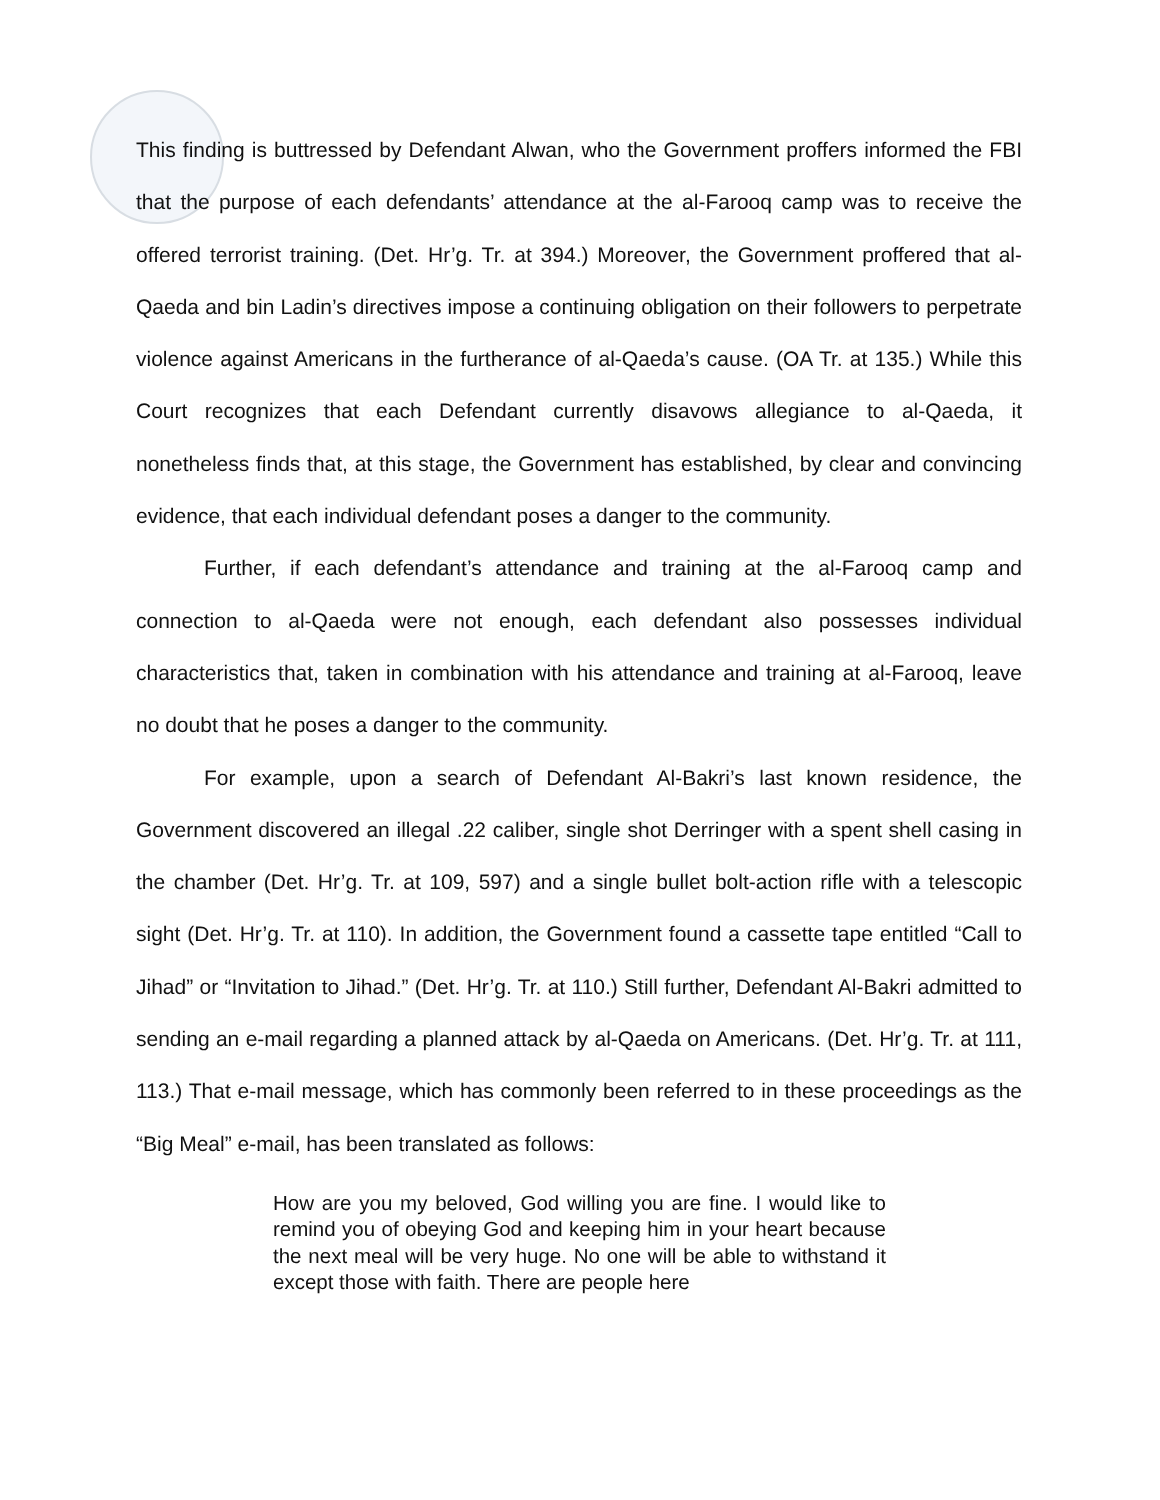This finding is buttressed by Defendant Alwan, who the Government proffers informed the FBI that the purpose of each defendants’ attendance at the al-Farooq camp was to receive the offered terrorist training. (Det. Hr’g. Tr. at 394.) Moreover, the Government proffered that al-Qaeda and bin Ladin’s directives impose a continuing obligation on their followers to perpetrate violence against Americans in the furtherance of al-Qaeda’s cause. (OA Tr. at 135.) While this Court recognizes that each Defendant currently disavows allegiance to al-Qaeda, it nonetheless finds that, at this stage, the Government has established, by clear and convincing evidence, that each individual defendant poses a danger to the community.
Further, if each defendant’s attendance and training at the al-Farooq camp and connection to al-Qaeda were not enough, each defendant also possesses individual characteristics that, taken in combination with his attendance and training at al-Farooq, leave no doubt that he poses a danger to the community.
For example, upon a search of Defendant Al-Bakri’s last known residence, the Government discovered an illegal .22 caliber, single shot Derringer with a spent shell casing in the chamber (Det. Hr’g. Tr. at 109, 597) and a single bullet bolt-action rifle with a telescopic sight (Det. Hr’g. Tr. at 110). In addition, the Government found a cassette tape entitled “Call to Jihad” or “Invitation to Jihad.” (Det. Hr’g. Tr. at 110.) Still further, Defendant Al-Bakri admitted to sending an e-mail regarding a planned attack by al-Qaeda on Americans. (Det. Hr’g. Tr. at 111, 113.) That e-mail message, which has commonly been referred to in these proceedings as the “Big Meal” e-mail, has been translated as follows:
How are you my beloved, God willing you are fine. I would like to remind you of obeying God and keeping him in your heart because the next meal will be very huge. No one will be able to withstand it except those with faith. There are people here